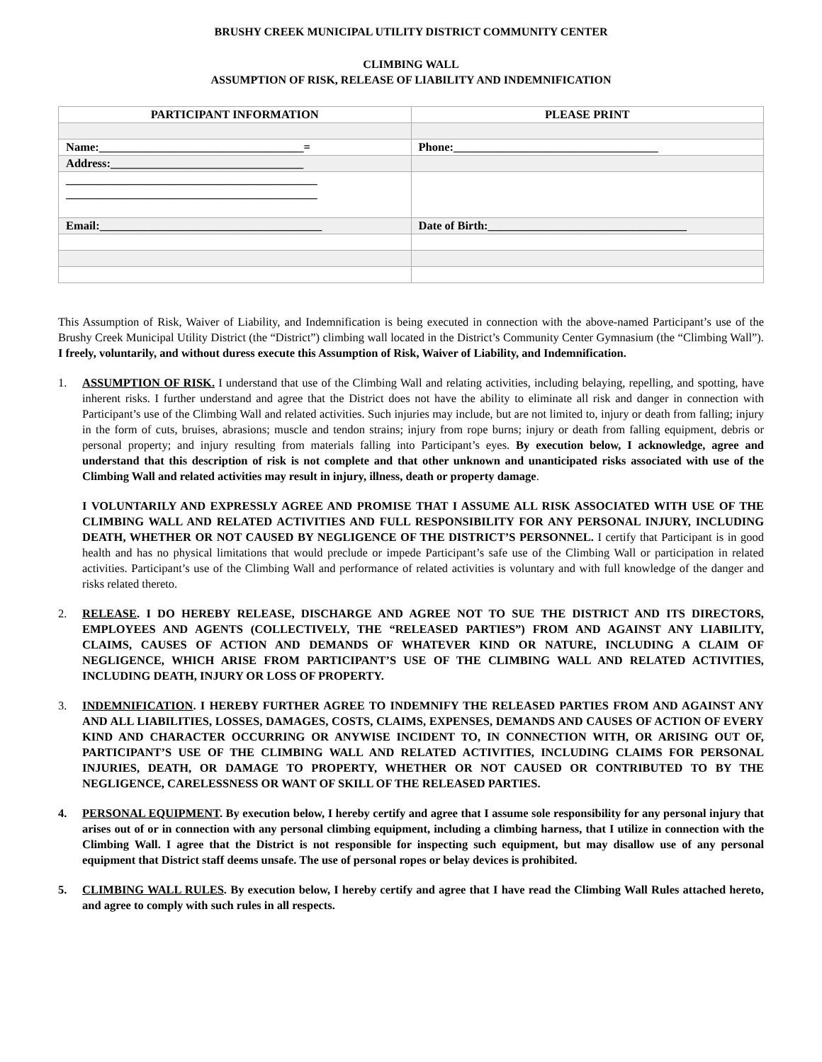BRUSHY CREEK MUNICIPAL UTILITY DISTRICT COMMUNITY CENTER
CLIMBING WALL
ASSUMPTION OF RISK, RELEASE OF LIABILITY AND INDEMNIFICATION
| PARTICIPANT INFORMATION | PLEASE PRINT |
| --- | --- |
| Name:___________________________________= | Phone:___________________________________ |
| Address:_________________________________ | |
| ___________________________________________ ___________________________________________ | |
| Email:______________________________________ | Date of Birth:__________________________________ |
This Assumption of Risk, Waiver of Liability, and Indemnification is being executed in connection with the above-named Participant’s use of the Brushy Creek Municipal Utility District (the “District”) climbing wall located in the District’s Community Center Gymnasium (the “Climbing Wall”). I freely, voluntarily, and without duress execute this Assumption of Risk, Waiver of Liability, and Indemnification.
1.
ASSUMPTION OF RISK. I understand that use of the Climbing Wall and relating activities, including belaying, repelling, and spotting, have inherent risks. I further understand and agree that the District does not have the ability to eliminate all risk and danger in connection with Participant’s use of the Climbing Wall and related activities. Such injuries may include, but are not limited to, injury or death from falling; injury in the form of cuts, bruises, abrasions; muscle and tendon strains; injury from rope burns; injury or death from falling equipment, debris or personal property; and injury resulting from materials falling into Participant’s eyes. By execution below, I acknowledge, agree and understand that this description of risk is not complete and that other unknown and unanticipated risks associated with use of the Climbing Wall and related activities may result in injury, illness, death or property damage.
I VOLUNTARILY AND EXPRESSLY AGREE AND PROMISE THAT I ASSUME ALL RISK ASSOCIATED WITH USE OF THE CLIMBING WALL AND RELATED ACTIVITIES AND FULL RESPONSIBILITY FOR ANY PERSONAL INJURY, INCLUDING DEATH, WHETHER OR NOT CAUSED BY NEGLIGENCE OF THE DISTRICT’S PERSONNEL. I certify that Participant is in good health and has no physical limitations that would preclude or impede Participant’s safe use of the Climbing Wall or participation in related activities. Participant’s use of the Climbing Wall and performance of related activities is voluntary and with full knowledge of the danger and risks related thereto.
2. RELEASE. I DO HEREBY RELEASE, DISCHARGE AND AGREE NOT TO SUE THE DISTRICT AND ITS DIRECTORS, EMPLOYEES AND AGENTS (COLLECTIVELY, THE “RELEASED PARTIES”) FROM AND AGAINST ANY LIABILITY, CLAIMS, CAUSES OF ACTION AND DEMANDS OF WHATEVER KIND OR NATURE, INCLUDING A CLAIM OF NEGLIGENCE, WHICH ARISE FROM PARTICIPANT’S USE OF THE CLIMBING WALL AND RELATED ACTIVITIES, INCLUDING DEATH, INJURY OR LOSS OF PROPERTY.
3. INDEMNIFICATION. I HEREBY FURTHER AGREE TO INDEMNIFY THE RELEASED PARTIES FROM AND AGAINST ANY AND ALL LIABILITIES, LOSSES, DAMAGES, COSTS, CLAIMS, EXPENSES, DEMANDS AND CAUSES OF ACTION OF EVERY KIND AND CHARACTER OCCURRING OR ANYWISE INCIDENT TO, IN CONNECTION WITH, OR ARISING OUT OF, PARTICIPANT’S USE OF THE CLIMBING WALL AND RELATED ACTIVITIES, INCLUDING CLAIMS FOR PERSONAL INJURIES, DEATH, OR DAMAGE TO PROPERTY, WHETHER OR NOT CAUSED OR CONTRIBUTED TO BY THE NEGLIGENCE, CARELESSNESS OR WANT OF SKILL OF THE RELEASED PARTIES.
4. PERSONAL EQUIPMENT. By execution below, I hereby certify and agree that I assume sole responsibility for any personal injury that arises out of or in connection with any personal climbing equipment, including a climbing harness, that I utilize in connection with the Climbing Wall. I agree that the District is not responsible for inspecting such equipment, but may disallow use of any personal equipment that District staff deems unsafe. The use of personal ropes or belay devices is prohibited.
5. CLIMBING WALL RULES. By execution below, I hereby certify and agree that I have read the Climbing Wall Rules attached hereto, and agree to comply with such rules in all respects.